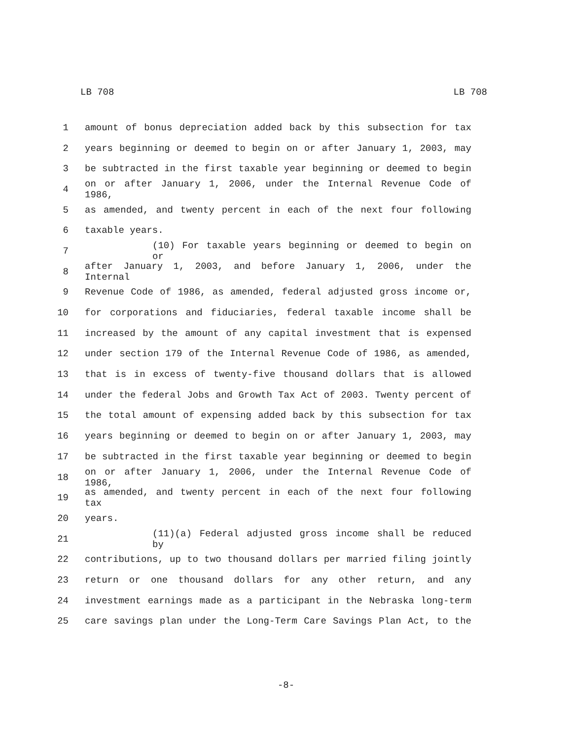LB 708 LB 708
1 amount of bonus depreciation added back by this subsection for tax
2 years beginning or deemed to begin on or after January 1, 2003, may
3 be subtracted in the first taxable year beginning or deemed to begin
4 on or after January 1, 2006, under the Internal Revenue Code of 1986,
5 as amended, and twenty percent in each of the next four following
6 taxable years.
7 (10) For taxable years beginning or deemed to begin on or
8 after January 1, 2003, and before January 1, 2006, under the Internal
9 Revenue Code of 1986, as amended, federal adjusted gross income or,
10 for corporations and fiduciaries, federal taxable income shall be
11 increased by the amount of any capital investment that is expensed
12 under section 179 of the Internal Revenue Code of 1986, as amended,
13 that is in excess of twenty-five thousand dollars that is allowed
14 under the federal Jobs and Growth Tax Act of 2003. Twenty percent of
15 the total amount of expensing added back by this subsection for tax
16 years beginning or deemed to begin on or after January 1, 2003, may
17 be subtracted in the first taxable year beginning or deemed to begin
18 on or after January 1, 2006, under the Internal Revenue Code of 1986,
19 as amended, and twenty percent in each of the next four following tax
20 years.
21 (11)(a) Federal adjusted gross income shall be reduced by
22 contributions, up to two thousand dollars per married filing jointly
23 return or one thousand dollars for any other return, and any
24 investment earnings made as a participant in the Nebraska long-term
25 care savings plan under the Long-Term Care Savings Plan Act, to the
-8-